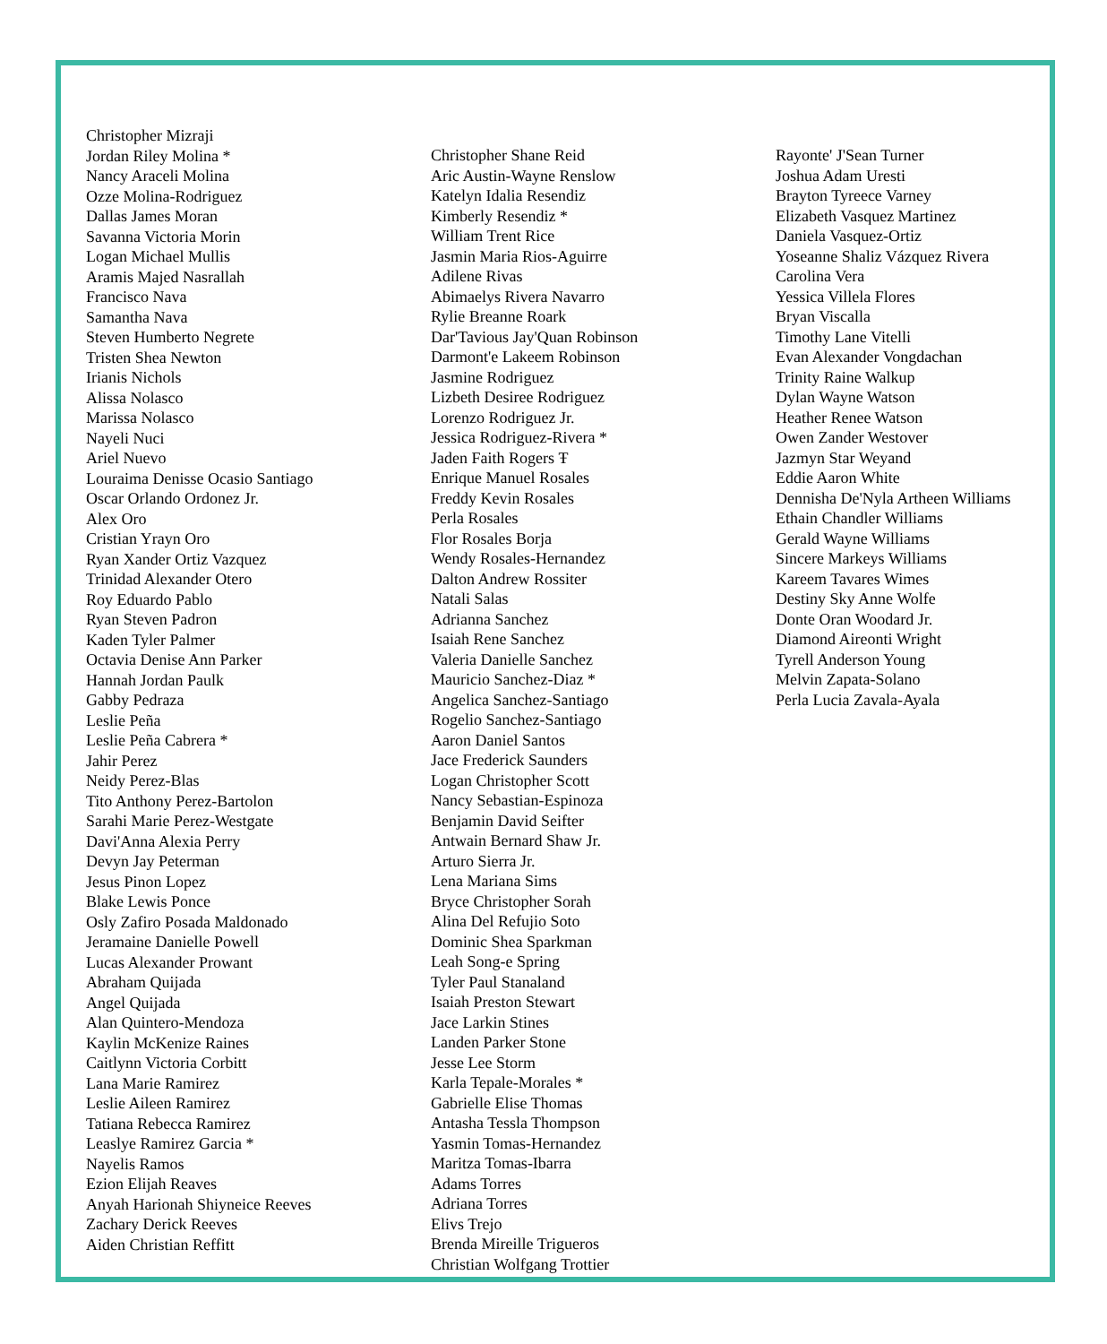Christopher Mizraji
Jordan Riley Molina *
Nancy Araceli Molina
Ozze Molina-Rodriguez
Dallas James Moran
Savanna Victoria Morin
Logan Michael Mullis
Aramis Majed Nasrallah
Francisco Nava
Samantha Nava
Steven Humberto Negrete
Tristen Shea Newton
Irianis Nichols
Alissa Nolasco
Marissa Nolasco
Nayeli Nuci
Ariel Nuevo
Louraima Denisse Ocasio Santiago
Oscar Orlando Ordonez Jr.
Alex Oro
Cristian Yrayn Oro
Ryan Xander Ortiz Vazquez
Trinidad Alexander Otero
Roy Eduardo Pablo
Ryan Steven Padron
Kaden Tyler Palmer
Octavia Denise Ann Parker
Hannah Jordan Paulk
Gabby Pedraza
Leslie Peña
Leslie Peña Cabrera *
Jahir Perez
Neidy Perez-Blas
Tito Anthony Perez-Bartolon
Sarahi Marie Perez-Westgate
Davi'Anna Alexia Perry
Devyn Jay Peterman
Jesus Pinon Lopez
Blake Lewis Ponce
Osly Zafiro Posada Maldonado
Jeramaine Danielle Powell
Lucas Alexander Prowant
Abraham Quijada
Angel Quijada
Alan Quintero-Mendoza
Kaylin McKenize Raines
Caitlynn Victoria Corbitt
Lana Marie Ramirez
Leslie Aileen Ramirez
Tatiana Rebecca Ramirez
Leaslye Ramirez Garcia *
Nayelis Ramos
Ezion Elijah Reaves
Anyah Harionah Shiyneice Reeves
Zachary Derick Reeves
Aiden Christian Reffitt
Christopher Shane Reid
Aric Austin-Wayne Renslow
Katelyn Idalia Resendiz
Kimberly Resendiz *
William Trent Rice
Jasmin Maria Rios-Aguirre
Adilene Rivas
Abimaelys Rivera Navarro
Rylie Breanne Roark
Dar'Tavious Jay'Quan Robinson
Darmont'e Lakeem Robinson
Jasmine Rodriguez
Lizbeth Desiree Rodriguez
Lorenzo Rodriguez Jr.
Jessica Rodriguez-Rivera *
Jaden Faith Rogers Ŧ
Enrique Manuel Rosales
Freddy Kevin Rosales
Perla Rosales
Flor Rosales Borja
Wendy Rosales-Hernandez
Dalton Andrew Rossiter
Natali Salas
Adrianna Sanchez
Isaiah Rene Sanchez
Valeria Danielle Sanchez
Mauricio Sanchez-Diaz *
Angelica Sanchez-Santiago
Rogelio Sanchez-Santiago
Aaron Daniel Santos
Jace Frederick Saunders
Logan Christopher Scott
Nancy Sebastian-Espinoza
Benjamin David Seifter
Antwain Bernard Shaw Jr.
Arturo Sierra Jr.
Lena Mariana Sims
Bryce Christopher Sorah
Alina Del Refujio Soto
Dominic Shea Sparkman
Leah Song-e Spring
Tyler Paul Stanaland
Isaiah Preston Stewart
Jace Larkin Stines
Landen Parker Stone
Jesse Lee Storm
Karla Tepale-Morales *
Gabrielle Elise Thomas
Antasha Tessla Thompson
Yasmin Tomas-Hernandez
Maritza Tomas-Ibarra
Adams Torres
Adriana Torres
Elivs Trejo
Brenda Mireille Trigueros
Christian Wolfgang Trottier
Rayonte' J'Sean Turner
Joshua Adam Uresti
Brayton Tyreece Varney
Elizabeth Vasquez Martinez
Daniela Vasquez-Ortiz
Yoseanne Shaliz Vázquez Rivera
Carolina Vera
Yessica Villela Flores
Bryan Viscalla
Timothy Lane Vitelli
Evan Alexander Vongdachan
Trinity Raine Walkup
Dylan Wayne Watson
Heather Renee Watson
Owen Zander Westover
Jazmyn Star Weyand
Eddie Aaron White
Dennisha De'Nyla Artheen Williams
Ethain Chandler Williams
Gerald Wayne Williams
Sincere Markeys Williams
Kareem Tavares Wimes
Destiny Sky Anne Wolfe
Donte Oran Woodard Jr.
Diamond Aireonti Wright
Tyrell Anderson Young
Melvin Zapata-Solano
Perla Lucia Zavala-Ayala